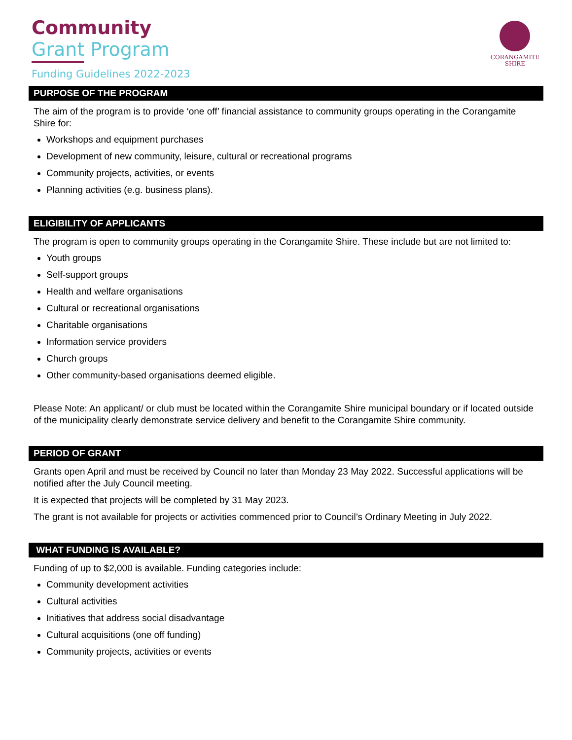Community
Grant Program
Funding Guidelines 2022-2023
CORANGAMITE
SHIRE
PURPOSE OF THE PROGRAM
The aim of the program is to provide ‘one off’ financial assistance to community groups operating in the Corangamite Shire for:
Workshops and equipment purchases
Development of new community, leisure, cultural or recreational programs
Community projects, activities, or events
Planning activities (e.g. business plans).
ELIGIBILITY OF APPLICANTS
The program is open to community groups operating in the Corangamite Shire. These include but are not limited to:
Youth groups
Self-support groups
Health and welfare organisations
Cultural or recreational organisations
Charitable organisations
Information service providers
Church groups
Other community-based organisations deemed eligible.
Please Note: An applicant/ or club must be located within the Corangamite Shire municipal boundary or if located outside of the municipality clearly demonstrate service delivery and benefit to the Corangamite Shire community.
PERIOD OF GRANT
Grants open April and must be received by Council no later than Monday 23 May 2022. Successful applications will be notified after the July Council meeting.
It is expected that projects will be completed by 31 May 2023.
The grant is not available for projects or activities commenced prior to Council’s Ordinary Meeting in July 2022.
WHAT FUNDING IS AVAILABLE?
Funding of up to $2,000 is available. Funding categories include:
Community development activities
Cultural activities
Initiatives that address social disadvantage
Cultural acquisitions (one off funding)
Community projects, activities or events